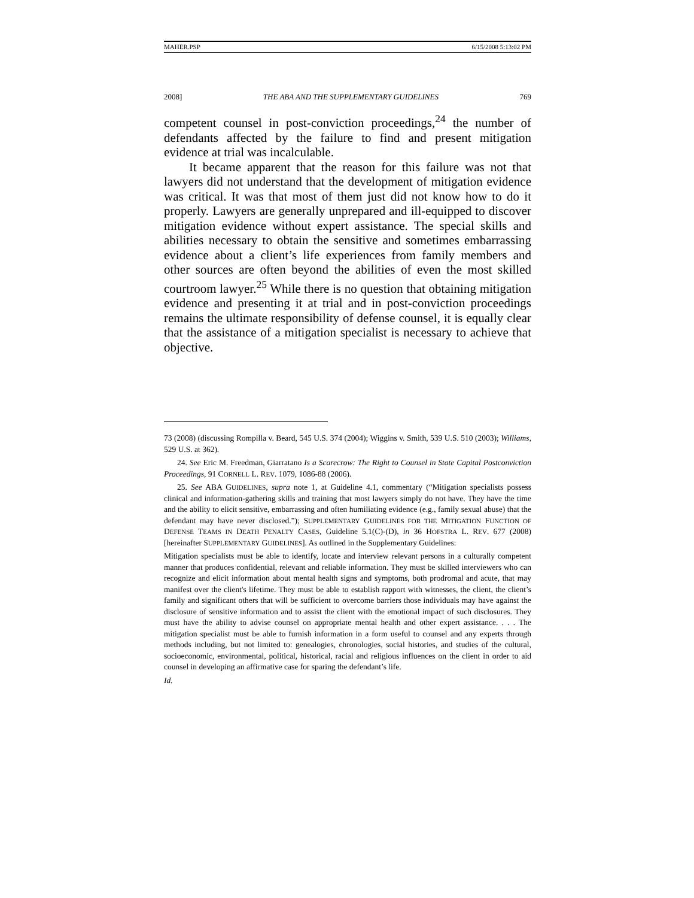MAHER.PSP 6/15/2008 5:13:02 PM
2008] THE ABA AND THE SUPPLEMENTARY GUIDELINES 769
competent counsel in post-conviction proceedings,<sup>24</sup> the number of defendants affected by the failure to find and present mitigation evidence at trial was incalculable.
It became apparent that the reason for this failure was not that lawyers did not understand that the development of mitigation evidence was critical. It was that most of them just did not know how to do it properly. Lawyers are generally unprepared and ill-equipped to discover mitigation evidence without expert assistance. The special skills and abilities necessary to obtain the sensitive and sometimes embarrassing evidence about a client’s life experiences from family members and other sources are often beyond the abilities of even the most skilled courtroom lawyer.<sup>25</sup> While there is no question that obtaining mitigation evidence and presenting it at trial and in post-conviction proceedings remains the ultimate responsibility of defense counsel, it is equally clear that the assistance of a mitigation specialist is necessary to achieve that objective.
73 (2008) (discussing Rompilla v. Beard, 545 U.S. 374 (2004); Wiggins v. Smith, 539 U.S. 510 (2003); Williams, 529 U.S. at 362).
24. See Eric M. Freedman, Giarratano Is a Scarecrow: The Right to Counsel in State Capital Postconviction Proceedings, 91 CORNELL L. REV. 1079, 1086-88 (2006).
25. See ABA GUIDELINES, supra note 1, at Guideline 4.1, commentary (“Mitigation specialists possess clinical and information-gathering skills and training that most lawyers simply do not have. They have the time and the ability to elicit sensitive, embarrassing and often humiliating evidence (e.g., family sexual abuse) that the defendant may have never disclosed.”); SUPPLEMENTARY GUIDELINES FOR THE MITIGATION FUNCTION OF DEFENSE TEAMS IN DEATH PENALTY CASES, Guideline 5.1(C)-(D), in 36 HOFSTRA L. REV. 677 (2008) [hereinafter SUPPLEMENTARY GUIDELINES]. As outlined in the Supplementary Guidelines:
Mitigation specialists must be able to identify, locate and interview relevant persons in a culturally competent manner that produces confidential, relevant and reliable information. They must be skilled interviewers who can recognize and elicit information about mental health signs and symptoms, both prodromal and acute, that may manifest over the client's lifetime. They must be able to establish rapport with witnesses, the client, the client’s family and significant others that will be sufficient to overcome barriers those individuals may have against the disclosure of sensitive information and to assist the client with the emotional impact of such disclosures. They must have the ability to advise counsel on appropriate mental health and other expert assistance. . . . The mitigation specialist must be able to furnish information in a form useful to counsel and any experts through methods including, but not limited to: genealogies, chronologies, social histories, and studies of the cultural, socioeconomic, environmental, political, historical, racial and religious influences on the client in order to aid counsel in developing an affirmative case for sparing the defendant’s life.
Id.